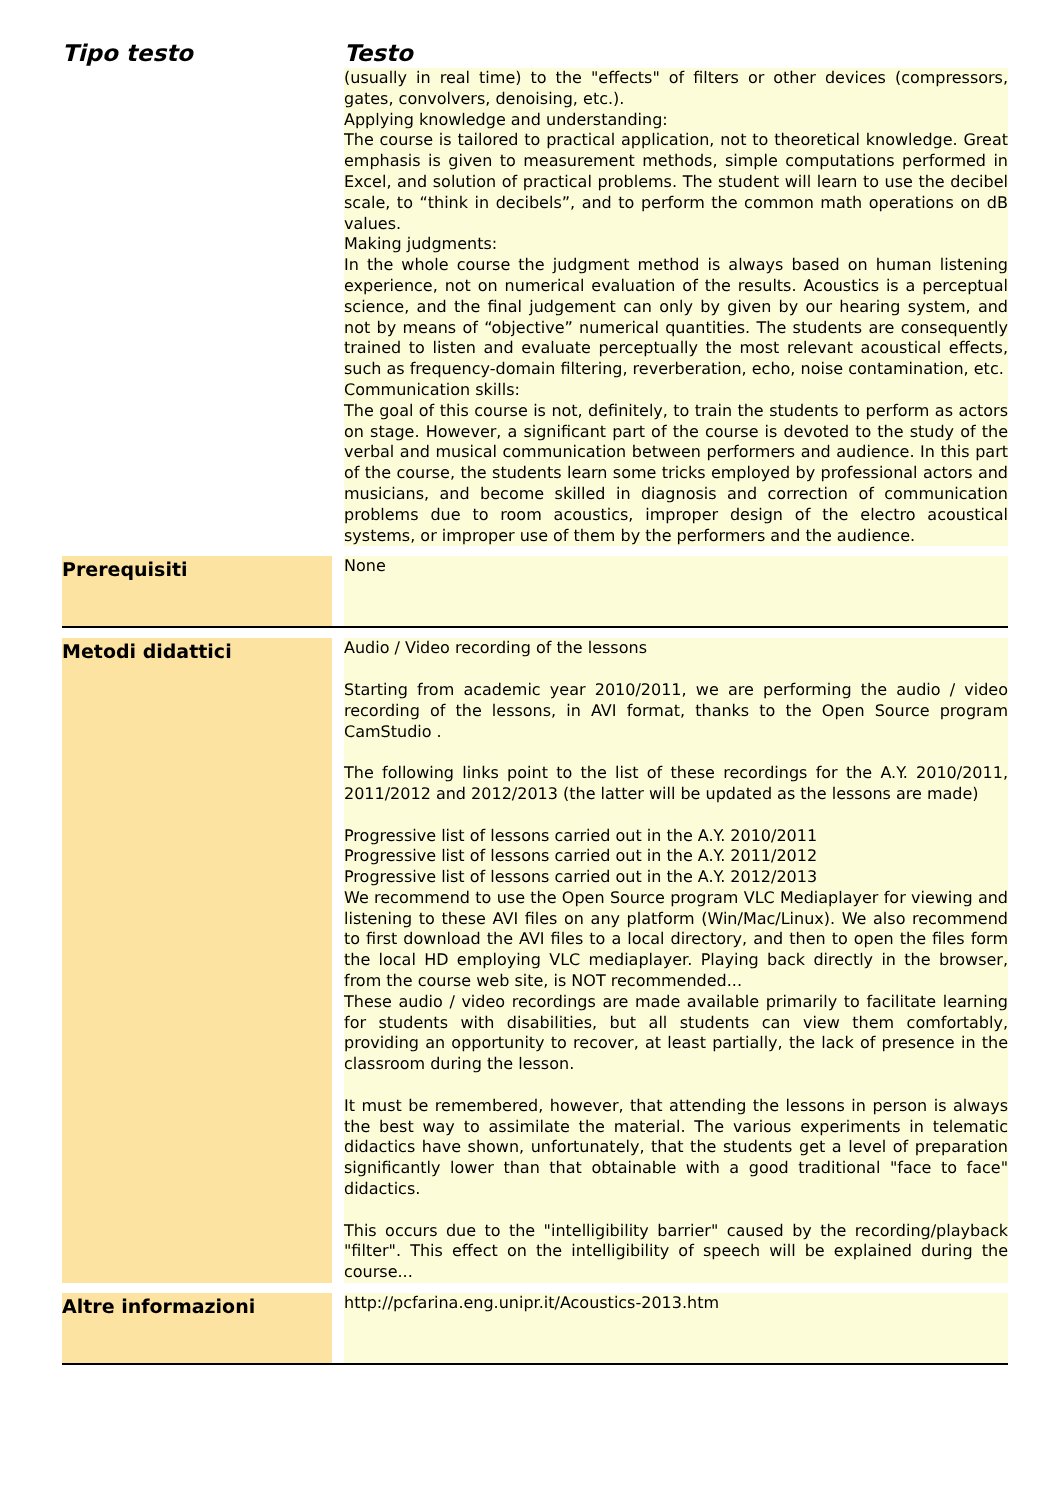| Tipo testo | | Testo |
| --- | --- | --- |
| | | (usually in real time) to the "effects" of filters or other devices (compressors, gates, convolvers, denoising, etc.). Applying knowledge and understanding: The course is tailored to practical application, not to theoretical knowledge. Great emphasis is given to measurement methods, simple computations performed in Excel, and solution of practical problems. The student will learn to use the decibel scale, to “think in decibels”, and to perform the common math operations on dB values. Making judgments: In the whole course the judgment method is always based on human listening experience, not on numerical evaluation of the results. Acoustics is a perceptual science, and the final judgement can only by given by our hearing system, and not by means of “objective” numerical quantities. The students are consequently trained to listen and evaluate perceptually the most relevant acoustical effects, such as frequency-domain filtering, reverberation, echo, noise contamination, etc. Communication skills: The goal of this course is not, definitely, to train the students to perform as actors on stage. However, a significant part of the course is devoted to the study of the verbal and musical communication between performers and audience. In this part of the course, the students learn some tricks employed by professional actors and musicians, and become skilled in diagnosis and correction of communication problems due to room acoustics, improper design of the electro acoustical systems, or improper use of them by the performers and the audience. |
| Prerequisiti | | None |
| Metodi didattici | | Audio / Video recording of the lessons Starting from academic year 2010/2011, we are performing the audio / video recording of the lessons, in AVI format, thanks to the Open Source program CamStudio . The following links point to the list of these recordings for the A.Y. 2010/2011, 2011/2012 and 2012/2013 (the latter will be updated as the lessons are made) Progressive list of lessons carried out in the A.Y. 2010/2011 Progressive list of lessons carried out in the A.Y. 2011/2012 Progressive list of lessons carried out in the A.Y. 2012/2013 We recommend to use the Open Source program VLC Mediaplayer for viewing and listening to these AVI files on any platform (Win/Mac/Linux). We also recommend to first download the AVI files to a local directory, and then to open the files form the local HD employing VLC mediaplayer. Playing back directly in the browser, from the course web site, is NOT recommended... These audio / video recordings are made available primarily to facilitate learning for students with disabilities, but all students can view them comfortably, providing an opportunity to recover, at least partially, the lack of presence in the classroom during the lesson. It must be remembered, however, that attending the lessons in person is always the best way to assimilate the material. The various experiments in telematic didactics have shown, unfortunately, that the students get a level of preparation significantly lower than that obtainable with a good traditional "face to face" didactics. This occurs due to the "intelligibility barrier" caused by the recording/playback "filter". This effect on the intelligibility of speech will be explained during the course... |
| Altre informazioni | | http://pcfarina.eng.unipr.it/Acoustics-2013.htm |